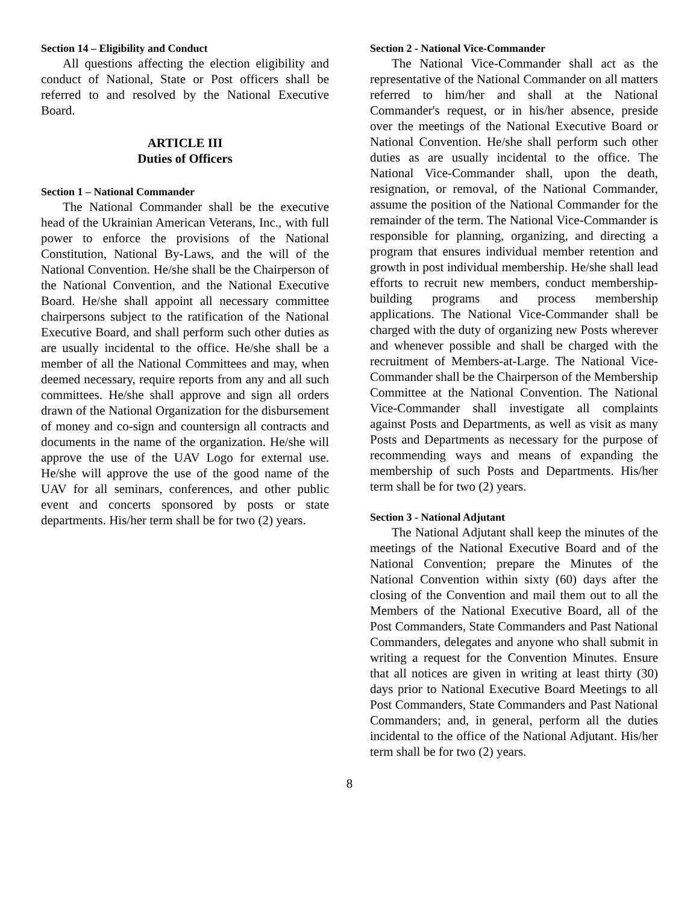Section 14 – Eligibility and Conduct
All questions affecting the election eligibility and conduct of National, State or Post officers shall be referred to and resolved by the National Executive Board.
ARTICLE III
Duties of Officers
Section 1 – National Commander
The National Commander shall be the executive head of the Ukrainian American Veterans, Inc., with full power to enforce the provisions of the National Constitution, National By-Laws, and the will of the National Convention. He/she shall be the Chairperson of the National Convention, and the National Executive Board. He/she shall appoint all necessary committee chairpersons subject to the ratification of the National Executive Board, and shall perform such other duties as are usually incidental to the office. He/she shall be a member of all the National Committees and may, when deemed necessary, require reports from any and all such committees. He/she shall approve and sign all orders drawn of the National Organization for the disbursement of money and co-sign and countersign all contracts and documents in the name of the organization. He/she will approve the use of the UAV Logo for external use. He/she will approve the use of the good name of the UAV for all seminars, conferences, and other public event and concerts sponsored by posts or state departments. His/her term shall be for two (2) years.
Section 2 - National Vice-Commander
The National Vice-Commander shall act as the representative of the National Commander on all matters referred to him/her and shall at the National Commander's request, or in his/her absence, preside over the meetings of the National Executive Board or National Convention. He/she shall perform such other duties as are usually incidental to the office. The National Vice-Commander shall, upon the death, resignation, or removal, of the National Commander, assume the position of the National Commander for the remainder of the term. The National Vice-Commander is responsible for planning, organizing, and directing a program that ensures individual member retention and growth in post individual membership. He/she shall lead efforts to recruit new members, conduct membership-building programs and process membership applications. The National Vice-Commander shall be charged with the duty of organizing new Posts wherever and whenever possible and shall be charged with the recruitment of Members-at-Large. The National Vice-Commander shall be the Chairperson of the Membership Committee at the National Convention. The National Vice-Commander shall investigate all complaints against Posts and Departments, as well as visit as many Posts and Departments as necessary for the purpose of recommending ways and means of expanding the membership of such Posts and Departments. His/her term shall be for two (2) years.
Section 3 - National Adjutant
The National Adjutant shall keep the minutes of the meetings of the National Executive Board and of the National Convention; prepare the Minutes of the National Convention within sixty (60) days after the closing of the Convention and mail them out to all the Members of the National Executive Board, all of the Post Commanders, State Commanders and Past National Commanders, delegates and anyone who shall submit in writing a request for the Convention Minutes. Ensure that all notices are given in writing at least thirty (30) days prior to National Executive Board Meetings to all Post Commanders, State Commanders and Past National Commanders; and, in general, perform all the duties incidental to the office of the National Adjutant. His/her term shall be for two (2) years.
8